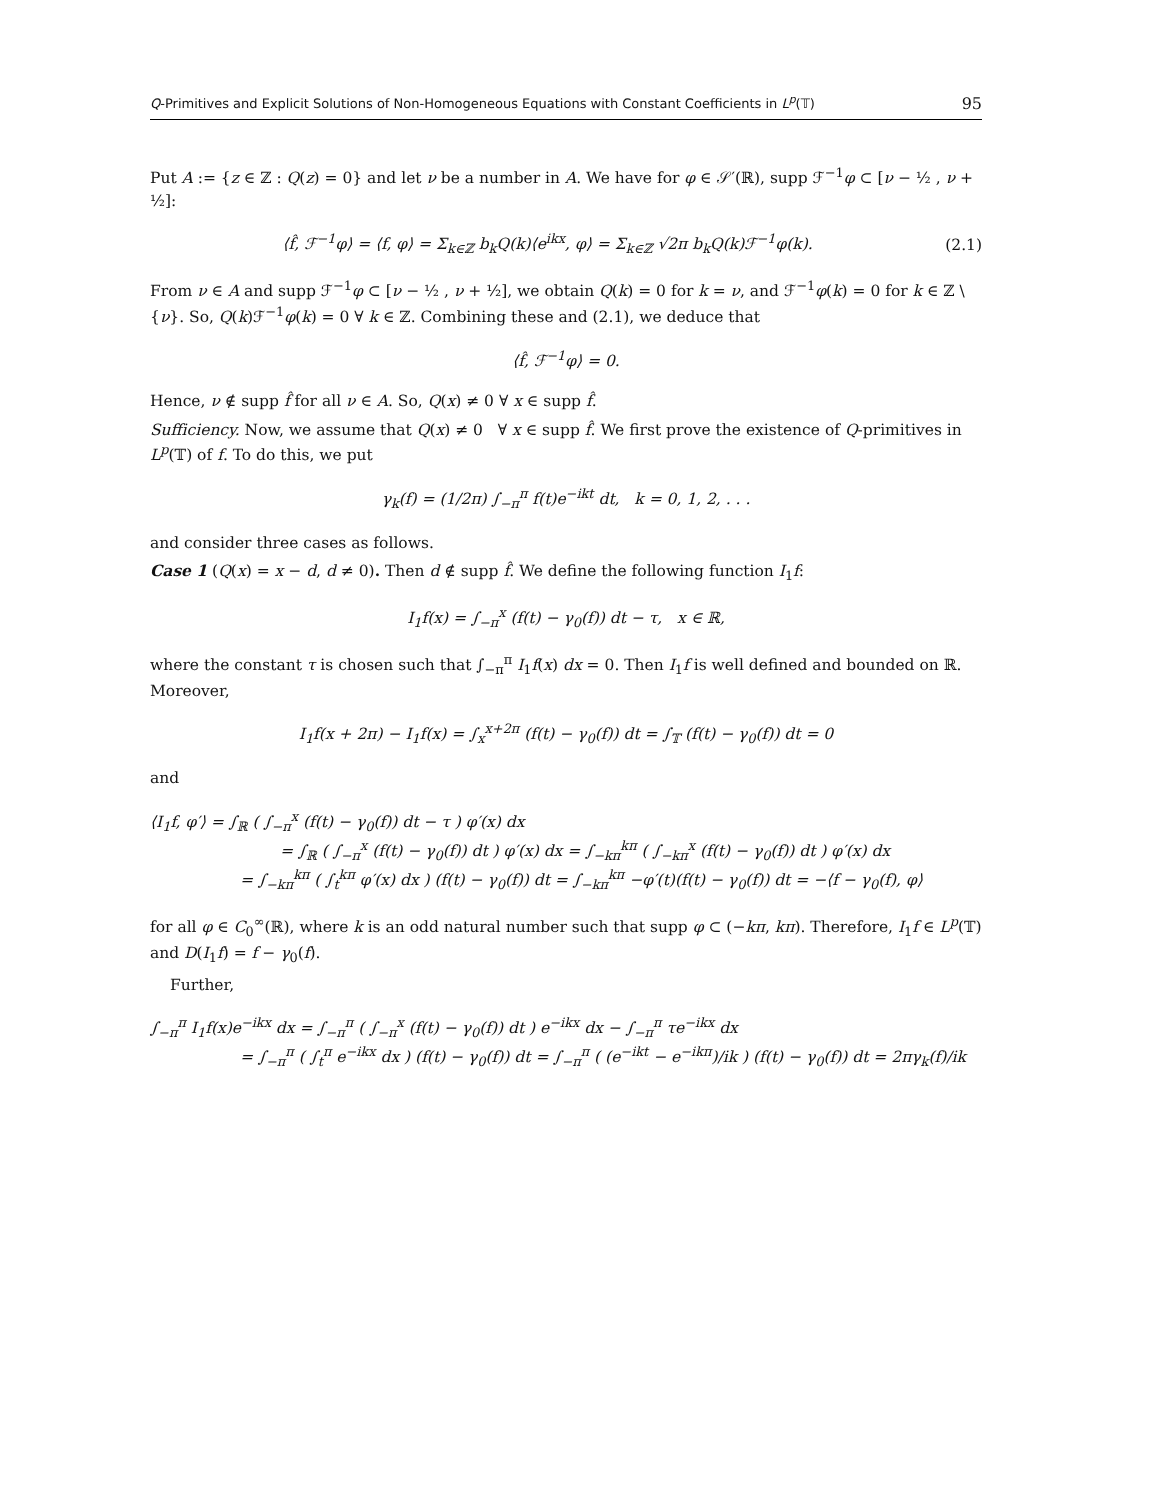Q-Primitives and Explicit Solutions of Non-Homogeneous Equations with Constant Coefficients in L<sup>p</sup>(𝕋) 95
Put A := {z ∈ ℤ : Q(z) = 0} and let ν be a number in A. We have for φ ∈ 𝒮′(ℝ), supp ℱ<sup>−1</sup>φ ⊂ [ν − ½ , ν + ½]:
⟨f̂, ℱ<sup>−1</sup>φ⟩ = ⟨f, φ⟩ = Σ<sub>k∈ℤ</sub> b<sub>k</sub>Q(k)⟨e<sup>ikx</sup>, φ⟩ = Σ<sub>k∈ℤ</sub> √2π b<sub>k</sub>Q(k)ℱ<sup>−1</sup>φ(k). (2.1)
From ν ∈ A and supp ℱ<sup>−1</sup>φ ⊂ [ν − ½ , ν + ½], we obtain Q(k) = 0 for k = ν, and ℱ<sup>−1</sup>φ(k) = 0 for k ∈ ℤ \ {ν}. So, Q(k)ℱ<sup>−1</sup>φ(k) = 0 ∀ k ∈ ℤ. Combining these and (2.1), we deduce that
⟨f̂, ℱ<sup>−1</sup>φ⟩ = 0.
Hence, ν ∉ supp f̂ for all ν ∈ A. So, Q(x) ≠ 0 ∀ x ∈ supp f̂.
Sufficiency. Now, we assume that Q(x) ≠ 0 ∀ x ∈ supp f̂. We first prove the existence of Q-primitives in L<sup>p</sup>(𝕋) of f. To do this, we put
γ<sub>k</sub>(f) = (1/2π) ∫<sub>−π</sub><sup>π</sup> f(t)e<sup>−ikt</sup> dt, k = 0, 1, 2, . . .
and consider three cases as follows.
Case 1 (Q(x) = x − d, d ≠ 0). Then d ∉ supp f̂. We define the following function I<sub>1</sub>f:
I<sub>1</sub>f(x) = ∫<sub>−π</sub><sup>x</sup> (f(t) − γ<sub>0</sub>(f)) dt − τ, x ∈ ℝ,
where the constant τ is chosen such that ∫<sub>−π</sub><sup>π</sup> I<sub>1</sub>f(x) dx = 0. Then I<sub>1</sub>f is well defined and bounded on ℝ. Moreover,
I<sub>1</sub>f(x + 2π) − I<sub>1</sub>f(x) = ∫<sub>x</sub><sup>x+2π</sup> (f(t) − γ<sub>0</sub>(f)) dt = ∫<sub>𝕋</sub> (f(t) − γ<sub>0</sub>(f)) dt = 0
and
⟨I<sub>1</sub>f, φ′⟩ = ∫<sub>ℝ</sub> ( ∫<sub>−π</sub><sup>x</sup> (f(t) − γ<sub>0</sub>(f)) dt − τ ) φ′(x) dx
= ∫<sub>ℝ</sub> ( ∫<sub>−π</sub><sup>x</sup> (f(t) − γ<sub>0</sub>(f)) dt ) φ′(x) dx = ∫<sub>−kπ</sub><sup>kπ</sup> ( ∫<sub>−kπ</sub><sup>x</sup> (f(t) − γ<sub>0</sub>(f)) dt ) φ′(x) dx
= ∫<sub>−kπ</sub><sup>kπ</sup> ( ∫<sub>t</sub><sup>kπ</sup> φ′(x) dx ) (f(t) − γ<sub>0</sub>(f)) dt = ∫<sub>−kπ</sub><sup>kπ</sup> −φ′(t)(f(t) − γ<sub>0</sub>(f)) dt = −⟨f − γ<sub>0</sub>(f), φ⟩
for all φ ∈ C<sub>0</sub><sup>∞</sup>(ℝ), where k is an odd natural number such that supp φ ⊂ (−kπ, kπ). Therefore, I<sub>1</sub>f ∈ L<sup>p</sup>(𝕋) and D(I<sub>1</sub>f) = f − γ<sub>0</sub>(f).
Further,
∫<sub>−π</sub><sup>π</sup> I<sub>1</sub>f(x)e<sup>−ikx</sup> dx = ∫<sub>−π</sub><sup>π</sup> ( ∫<sub>−π</sub><sup>x</sup> (f(t) − γ<sub>0</sub>(f)) dt ) e<sup>−ikx</sup> dx − ∫<sub>−π</sub><sup>π</sup> τe<sup>−ikx</sup> dx
= ∫<sub>−π</sub><sup>π</sup> ( ∫<sub>t</sub><sup>π</sup> e<sup>−ikx</sup> dx ) (f(t) − γ<sub>0</sub>(f)) dt = ∫<sub>−π</sub><sup>π</sup> ( (e<sup>−ikt</sup> − e<sup>−ikπ</sup>)/ik ) (f(t) − γ<sub>0</sub>(f)) dt = 2πγ<sub>k</sub>(f)/ik